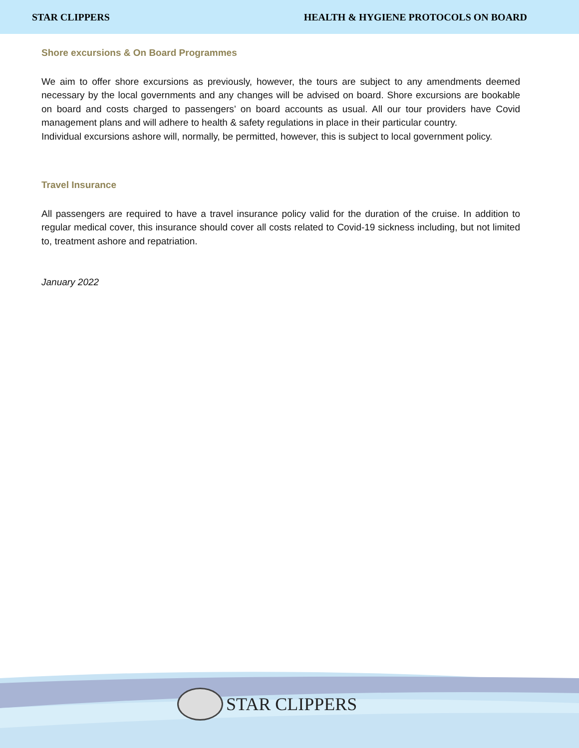STAR CLIPPERS HEALTH & HYGIENE PROTOCOLS ON BOARD
Shore excursions & On Board Programmes
We aim to offer shore excursions as previously, however, the tours are subject to any amendments deemed necessary by the local governments and any changes will be advised on board. Shore excursions are bookable on board and costs charged to passengers’ on board accounts as usual. All our tour providers have Covid management plans and will adhere to health & safety regulations in place in their particular country.
Individual excursions ashore will, normally, be permitted, however, this is subject to local government policy.
Travel Insurance
All passengers are required to have a travel insurance policy valid for the duration of the cruise. In addition to regular medical cover, this insurance should cover all costs related to Covid-19 sickness including, but not limited to, treatment ashore and repatriation.
January 2022
STAR CLIPPERS